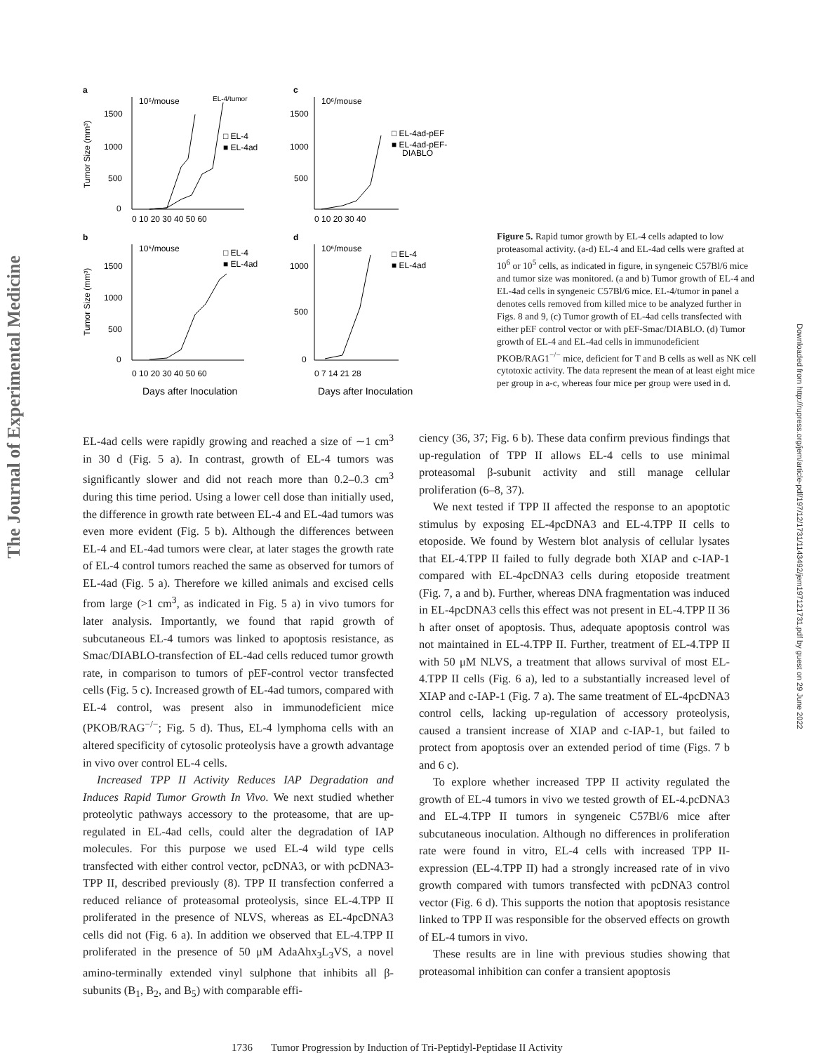The Journal of Experimental Medicine
Downloaded from http://rupress.org/jem/article-pdf/197/12/1731/1143492/jem197121731.pdf by guest on 29 June 2022
a
10⁶/mouse
EL-4/tumor
c
10⁶/mouse
b
10⁵/mouse
d
10⁶/mouse
□ EL-4
■ EL-4ad
□ EL-4ad-pEF
■ EL-4ad-pEF-
DIABLO
□ EL-4
■ EL-4ad
□ EL-4
■ EL-4ad
1500
1000
500
0
1500
1000
500
1500
1000
500
0
1000
500
0
0 10 20 30 40 50 60
0 10 20 30 40
0 10 20 30 40 50 60
0 7 14 21 28
Tumor Size (mm³)
Tumor Size (mm³)
Days after Inoculation
Days after Inoculation
Figure 5. Rapid tumor growth by EL-4 cells adapted to low proteasomal activity. (a-d) EL-4 and EL-4ad cells were grafted at 10<sup>6</sup> or 10<sup>5</sup> cells, as indicated in figure, in syngeneic C57Bl/6 mice and tumor size was monitored. (a and b) Tumor growth of EL-4 and EL-4ad cells in syngeneic C57Bl/6 mice. EL-4/tumor in panel a denotes cells removed from killed mice to be analyzed further in Figs. 8 and 9, (c) Tumor growth of EL-4ad cells transfected with either pEF control vector or with pEF-Smac/DIABLO. (d) Tumor growth of EL-4 and EL-4ad cells in immunodeficient PKOB/RAG1<sup>−/−</sup> mice, deficient for T and B cells as well as NK cell cytotoxic activity. The data represent the mean of at least eight mice per group in a-c, whereas four mice per group were used in d.
EL-4ad cells were rapidly growing and reached a size of ∼1 cm<sup>3</sup> in 30 d (Fig. 5 a). In contrast, growth of EL-4 tumors was significantly slower and did not reach more than 0.2–0.3 cm<sup>3</sup> during this time period. Using a lower cell dose than initially used, the difference in growth rate between EL-4 and EL-4ad tumors was even more evident (Fig. 5 b). Although the differences between EL-4 and EL-4ad tumors were clear, at later stages the growth rate of EL-4 control tumors reached the same as observed for tumors of EL-4ad (Fig. 5 a). Therefore we killed animals and excised cells from large (>1 cm<sup>3</sup>, as indicated in Fig. 5 a) in vivo tumors for later analysis. Importantly, we found that rapid growth of subcutaneous EL-4 tumors was linked to apoptosis resistance, as Smac/DIABLO-transfection of EL-4ad cells reduced tumor growth rate, in comparison to tumors of pEF-control vector transfected cells (Fig. 5 c). Increased growth of EL-4ad tumors, compared with EL-4 control, was present also in immunodeficient mice (PKOB/RAG<sup>−/−</sup>; Fig. 5 d). Thus, EL-4 lymphoma cells with an altered specificity of cytosolic proteolysis have a growth advantage in vivo over control EL-4 cells.
Increased TPP II Activity Reduces IAP Degradation and Induces Rapid Tumor Growth In Vivo. We next studied whether proteolytic pathways accessory to the proteasome, that are up-regulated in EL-4ad cells, could alter the degradation of IAP molecules. For this purpose we used EL-4 wild type cells transfected with either control vector, pcDNA3, or with pcDNA3-TPP II, described previously (8). TPP II transfection conferred a reduced reliance of proteasomal proteolysis, since EL-4.TPP II proliferated in the presence of NLVS, whereas as EL-4pcDNA3 cells did not (Fig. 6 a). In addition we observed that EL-4.TPP II proliferated in the presence of 50 μM AdaAhx<sub>3</sub>L<sub>3</sub>VS, a novel amino-terminally extended vinyl sulphone that inhibits all β-subunits (B<sub>1</sub>, B<sub>2</sub>, and B<sub>5</sub>) with comparable effi-
ciency (36, 37; Fig. 6 b). These data confirm previous findings that up-regulation of TPP II allows EL-4 cells to use minimal proteasomal β-subunit activity and still manage cellular proliferation (6–8, 37).
We next tested if TPP II affected the response to an apoptotic stimulus by exposing EL-4pcDNA3 and EL-4.TPP II cells to etoposide. We found by Western blot analysis of cellular lysates that EL-4.TPP II failed to fully degrade both XIAP and c-IAP-1 compared with EL-4pcDNA3 cells during etoposide treatment (Fig. 7, a and b). Further, whereas DNA fragmentation was induced in EL-4pcDNA3 cells this effect was not present in EL-4.TPP II 36 h after onset of apoptosis. Thus, adequate apoptosis control was not maintained in EL-4.TPP II. Further, treatment of EL-4.TPP II with 50 μM NLVS, a treatment that allows survival of most EL-4.TPP II cells (Fig. 6 a), led to a substantially increased level of XIAP and c-IAP-1 (Fig. 7 a). The same treatment of EL-4pcDNA3 control cells, lacking up-regulation of accessory proteolysis, caused a transient increase of XIAP and c-IAP-1, but failed to protect from apoptosis over an extended period of time (Figs. 7 b and 6 c).
To explore whether increased TPP II activity regulated the growth of EL-4 tumors in vivo we tested growth of EL-4.pcDNA3 and EL-4.TPP II tumors in syngeneic C57Bl/6 mice after subcutaneous inoculation. Although no differences in proliferation rate were found in vitro, EL-4 cells with increased TPP II-expression (EL-4.TPP II) had a strongly increased rate of in vivo growth compared with tumors transfected with pcDNA3 control vector (Fig. 6 d). This supports the notion that apoptosis resistance linked to TPP II was responsible for the observed effects on growth of EL-4 tumors in vivo.
These results are in line with previous studies showing that proteasomal inhibition can confer a transient apoptosis
1736 Tumor Progression by Induction of Tri-Peptidyl-Peptidase II Activity